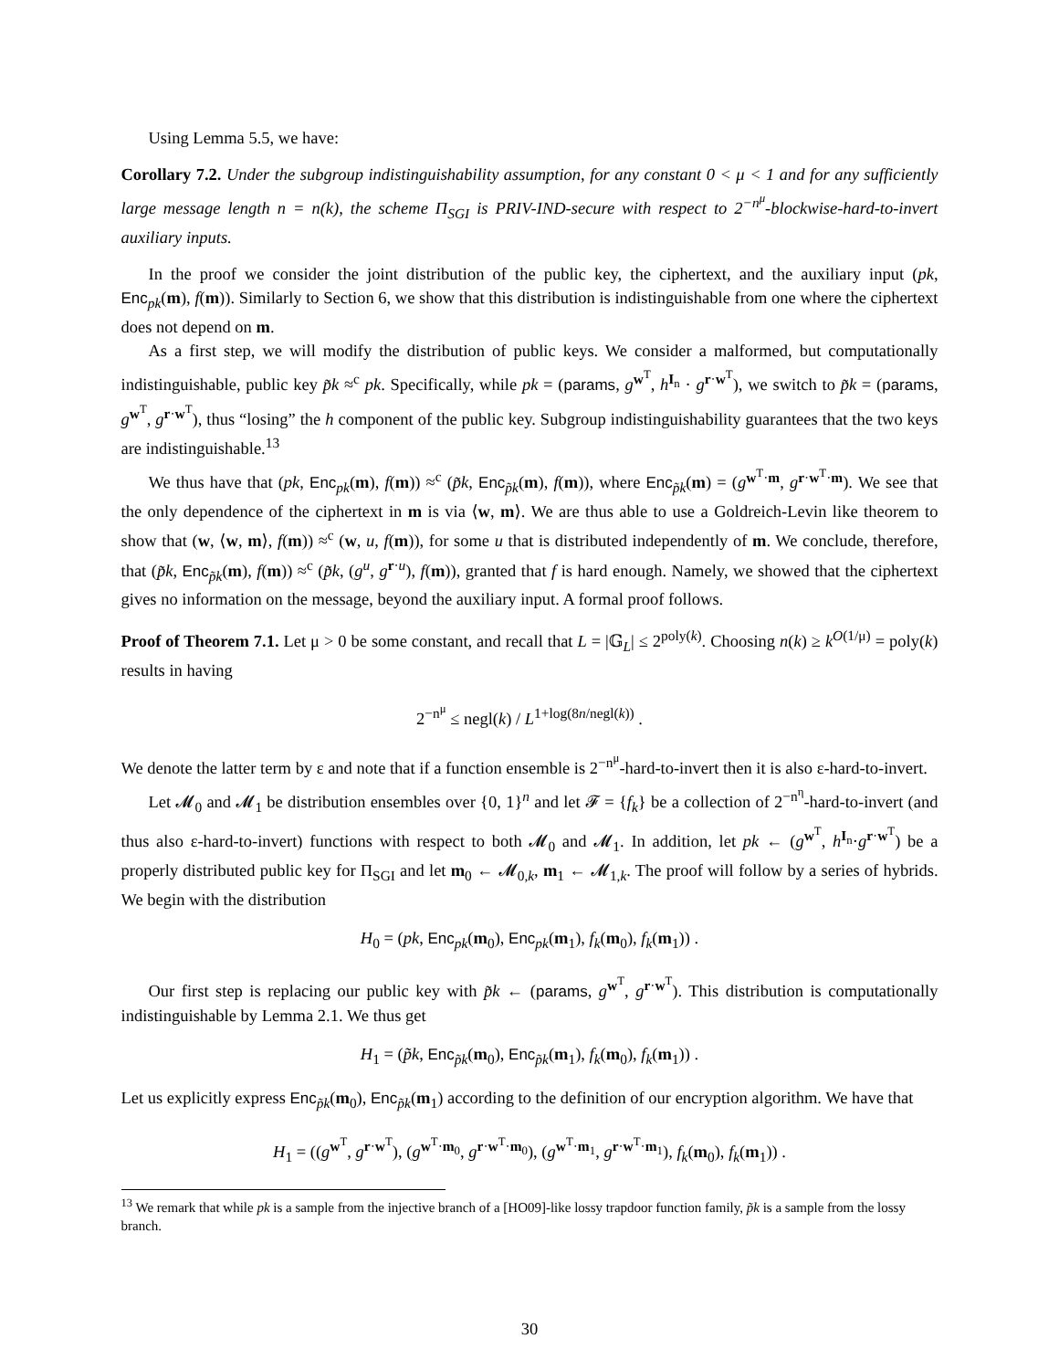Using Lemma 5.5, we have:
Corollary 7.2. Under the subgroup indistinguishability assumption, for any constant 0 < μ < 1 and for any sufficiently large message length n = n(k), the scheme Π<sub>SGI</sub> is PRIV-IND-secure with respect to 2<sup>−n<sup>μ</sup></sup>-blockwise-hard-to-invert auxiliary inputs.
In the proof we consider the joint distribution of the public key, the ciphertext, and the auxiliary input (pk, Enc<sub>pk</sub>(m), f(m)). Similarly to Section 6, we show that this distribution is indistinguishable from one where the ciphertext does not depend on m.
As a first step, we will modify the distribution of public keys. We consider a malformed, but computationally indistinguishable, public key p̃k ≈<sup>c</sup> pk. Specifically, while pk = (params, g<sup>w<sup>T</sup></sup>, h<sup>I<sub>n</sub></sup> · g<sup>r·w<sup>T</sup></sup>), we switch to p̃k = (params, g<sup>w<sup>T</sup></sup>, g<sup>r·w<sup>T</sup></sup>), thus “losing” the h component of the public key. Subgroup indistinguishability guarantees that the two keys are indistinguishable.<sup>13</sup>
We thus have that (pk, Enc<sub>pk</sub>(m), f(m)) ≈<sup>c</sup> (p̃k, Enc<sub>p̃k</sub>(m), f(m)), where Enc<sub>p̃k</sub>(m) = (g<sup>w<sup>T</sup>·m</sup>, g<sup>r·w<sup>T</sup>·m</sup>). We see that the only dependence of the ciphertext in m is via ⟨w, m⟩. We are thus able to use a Goldreich-Levin like theorem to show that (w, ⟨w, m⟩, f(m)) ≈<sup>c</sup> (w, u, f(m)), for some u that is distributed independently of m. We conclude, therefore, that (p̃k, Enc<sub>p̃k</sub>(m), f(m)) ≈<sup>c</sup> (p̃k, (g<sup>u</sup>, g<sup>r·u</sup>), f(m)), granted that f is hard enough. Namely, we showed that the ciphertext gives no information on the message, beyond the auxiliary input. A formal proof follows.
Proof of Theorem 7.1. Let μ > 0 be some constant, and recall that L = |𝔾<sub>L</sub>| ≤ 2<sup>poly(k)</sup>. Choosing n(k) ≥ k<sup>O(1/μ)</sup> = poly(k) results in having
2<sup>−n<sup>μ</sup></sup> ≤ negl(k) / L<sup>1+log(8n/negl(k))</sup> .
We denote the latter term by ε and note that if a function ensemble is 2<sup>−n<sup>μ</sup></sup>-hard-to-invert then it is also ε-hard-to-invert.
Let 𝓜<sub>0</sub> and 𝓜<sub>1</sub> be distribution ensembles over {0, 1}<sup>n</sup> and let 𝓕 = {f<sub>k</sub>} be a collection of 2<sup>−n<sup>η</sup></sup>-hard-to-invert (and thus also ε-hard-to-invert) functions with respect to both 𝓜<sub>0</sub> and 𝓜<sub>1</sub>. In addition, let pk ← (g<sup>w<sup>T</sup></sup>, h<sup>I<sub>n</sub></sup>·g<sup>r·w<sup>T</sup></sup>) be a properly distributed public key for Π<sub>SGI</sub> and let m<sub>0</sub> ← 𝓜<sub>0,k</sub>, m<sub>1</sub> ← 𝓜<sub>1,k</sub>. The proof will follow by a series of hybrids. We begin with the distribution
H<sub>0</sub> = (pk, Enc<sub>pk</sub>(m<sub>0</sub>), Enc<sub>pk</sub>(m<sub>1</sub>), f<sub>k</sub>(m<sub>0</sub>), f<sub>k</sub>(m<sub>1</sub>)) .
Our first step is replacing our public key with p̃k ← (params, g<sup>w<sup>T</sup></sup>, g<sup>r·w<sup>T</sup></sup>). This distribution is computationally indistinguishable by Lemma 2.1. We thus get
H<sub>1</sub> = (p̃k, Enc<sub>p̃k</sub>(m<sub>0</sub>), Enc<sub>p̃k</sub>(m<sub>1</sub>), f<sub>k</sub>(m<sub>0</sub>), f<sub>k</sub>(m<sub>1</sub>)) .
Let us explicitly express Enc<sub>p̃k</sub>(m<sub>0</sub>), Enc<sub>p̃k</sub>(m<sub>1</sub>) according to the definition of our encryption algorithm. We have that
H<sub>1</sub> = ((g<sup>w<sup>T</sup></sup>, g<sup>r·w<sup>T</sup></sup>), (g<sup>w<sup>T</sup>·m<sub>0</sub></sup>, g<sup>r·w<sup>T</sup>·m<sub>0</sub></sup>), (g<sup>w<sup>T</sup>·m<sub>1</sub></sup>, g<sup>r·w<sup>T</sup>·m<sub>1</sub></sup>), f<sub>k</sub>(m<sub>0</sub>), f<sub>k</sub>(m<sub>1</sub>)) .
<sup>13</sup> We remark that while pk is a sample from the injective branch of a [HO09]-like lossy trapdoor function family, p̃k is a sample from the lossy branch.
30